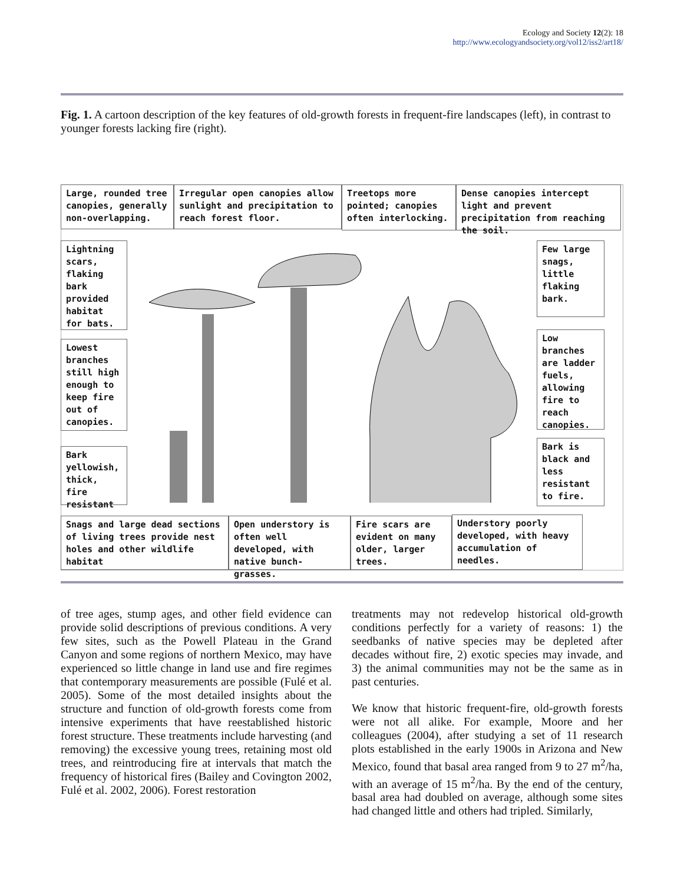Ecology and Society 12(2): 18
http://www.ecologyandsociety.org/vol12/iss2/art18/
Fig. 1. A cartoon description of the key features of old-growth forests in frequent-fire landscapes (left), in contrast to younger forests lacking fire (right).
Large, rounded tree canopies, generally non-overlapping.
Irregular open canopies allow sunlight and precipitation to reach forest floor.
Treetops more pointed; canopies often interlocking.
Dense canopies intercept light and prevent precipitation from reaching the soil.
Lightning scars, flaking bark provided habitat for bats.
Lowest branches still high enough to keep fire out of canopies.
Bark yellowish, thick, fire resistant
Few large snags, little flaking bark.
Low branches are ladder fuels, allowing fire to reach canopies.
Bark is black and less resistant to fire.
Snags and large dead sections of living trees provide nest holes and other wildlife habitat
Open understory is often well developed, with native bunch-grasses.
Fire scars are evident on many older, larger trees.
Understory poorly developed, with heavy accumulation of needles.
of tree ages, stump ages, and other field evidence can provide solid descriptions of previous conditions. A very few sites, such as the Powell Plateau in the Grand Canyon and some regions of northern Mexico, may have experienced so little change in land use and fire regimes that contemporary measurements are possible (Fulé et al. 2005). Some of the most detailed insights about the structure and function of old-growth forests come from intensive experiments that have reestablished historic forest structure. These treatments include harvesting (and removing) the excessive young trees, retaining most old trees, and reintroducing fire at intervals that match the frequency of historical fires (Bailey and Covington 2002, Fulé et al. 2002, 2006). Forest restoration
treatments may not redevelop historical old-growth conditions perfectly for a variety of reasons: 1) the seedbanks of native species may be depleted after decades without fire, 2) exotic species may invade, and 3) the animal communities may not be the same as in past centuries.
We know that historic frequent-fire, old-growth forests were not all alike. For example, Moore and her colleagues (2004), after studying a set of 11 research plots established in the early 1900s in Arizona and New Mexico, found that basal area ranged from 9 to 27 m<sup>2</sup>/ha, with an average of 15 m<sup>2</sup>/ha. By the end of the century, basal area had doubled on average, although some sites had changed little and others had tripled. Similarly,